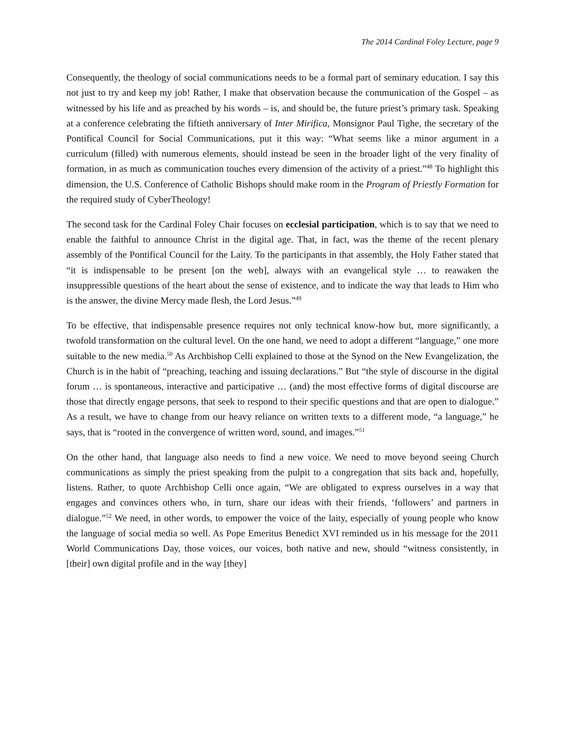The 2014 Cardinal Foley Lecture, page 9
Consequently, the theology of social communications needs to be a formal part of seminary education. I say this not just to try and keep my job! Rather, I make that observation because the communication of the Gospel – as witnessed by his life and as preached by his words – is, and should be, the future priest’s primary task. Speaking at a conference celebrating the fiftieth anniversary of Inter Mirifica, Monsignor Paul Tighe, the secretary of the Pontifical Council for Social Communications, put it this way: “What seems like a minor argument in a curriculum (filled) with numerous elements, should instead be seen in the broader light of the very finality of formation, in as much as communication touches every dimension of the activity of a priest.”<sup>48</sup> To highlight this dimension, the U.S. Conference of Catholic Bishops should make room in the Program of Priestly Formation for the required study of CyberTheology!
The second task for the Cardinal Foley Chair focuses on ecclesial participation, which is to say that we need to enable the faithful to announce Christ in the digital age. That, in fact, was the theme of the recent plenary assembly of the Pontifical Council for the Laity. To the participants in that assembly, the Holy Father stated that “it is indispensable to be present [on the web], always with an evangelical style … to reawaken the insuppressible questions of the heart about the sense of existence, and to indicate the way that leads to Him who is the answer, the divine Mercy made flesh, the Lord Jesus.”<sup>49</sup>
To be effective, that indispensable presence requires not only technical know-how but, more significantly, a twofold transformation on the cultural level. On the one hand, we need to adopt a different “language,” one more suitable to the new media.<sup>50</sup> As Archbishop Celli explained to those at the Synod on the New Evangelization, the Church is in the habit of “preaching, teaching and issuing declarations.” But “the style of discourse in the digital forum … is spontaneous, interactive and participative … (and) the most effective forms of digital discourse are those that directly engage persons, that seek to respond to their specific questions and that are open to dialogue.” As a result, we have to change from our heavy reliance on written texts to a different mode, “a language,” he says, that is “rooted in the convergence of written word, sound, and images.”<sup>51</sup>
On the other hand, that language also needs to find a new voice. We need to move beyond seeing Church communications as simply the priest speaking from the pulpit to a congregation that sits back and, hopefully, listens. Rather, to quote Archbishop Celli once again, “We are obligated to express ourselves in a way that engages and convinces others who, in turn, share our ideas with their friends, ‘followers’ and partners in dialogue.”<sup>52</sup> We need, in other words, to empower the voice of the laity, especially of young people who know the language of social media so well. As Pope Emeritus Benedict XVI reminded us in his message for the 2011 World Communications Day, those voices, our voices, both native and new, should “witness consistently, in [their] own digital profile and in the way [they]